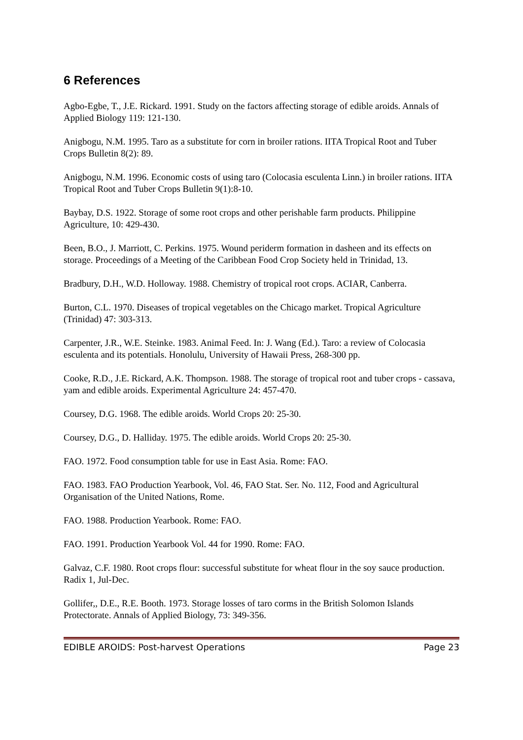6 References
Agbo-Egbe, T., J.E. Rickard. 1991. Study on the factors affecting storage of edible aroids. Annals of Applied Biology 119: 121-130.
Anigbogu, N.M. 1995. Taro as a substitute for corn in broiler rations. IITA Tropical Root and Tuber Crops Bulletin 8(2): 89.
Anigbogu, N.M. 1996. Economic costs of using taro (Colocasia esculenta Linn.) in broiler rations. IITA Tropical Root and Tuber Crops Bulletin 9(1):8-10.
Baybay, D.S. 1922. Storage of some root crops and other perishable farm products. Philippine Agriculture, 10: 429-430.
Been, B.O., J. Marriott, C. Perkins. 1975. Wound periderm formation in dasheen and its effects on storage. Proceedings of a Meeting of the Caribbean Food Crop Society held in Trinidad, 13.
Bradbury, D.H., W.D. Holloway. 1988. Chemistry of tropical root crops. ACIAR, Canberra.
Burton, C.L. 1970. Diseases of tropical vegetables on the Chicago market. Tropical Agriculture (Trinidad) 47: 303-313.
Carpenter, J.R., W.E. Steinke. 1983. Animal Feed. In: J. Wang (Ed.). Taro: a review of Colocasia esculenta and its potentials. Honolulu, University of Hawaii Press, 268-300 pp.
Cooke, R.D., J.E. Rickard, A.K. Thompson. 1988. The storage of tropical root and tuber crops - cassava, yam and edible aroids. Experimental Agriculture 24: 457-470.
Coursey, D.G. 1968. The edible aroids. World Crops 20: 25-30.
Coursey, D.G., D. Halliday. 1975. The edible aroids. World Crops 20: 25-30.
FAO. 1972. Food consumption table for use in East Asia. Rome: FAO.
FAO. 1983. FAO Production Yearbook, Vol. 46, FAO Stat. Ser. No. 112, Food and Agricultural Organisation of the United Nations, Rome.
FAO. 1988. Production Yearbook. Rome: FAO.
FAO. 1991. Production Yearbook Vol. 44 for 1990. Rome: FAO.
Galvaz, C.F. 1980. Root crops flour: successful substitute for wheat flour in the soy sauce production. Radix 1, Jul-Dec.
Gollifer,, D.E., R.E. Booth. 1973. Storage losses of taro corms in the British Solomon Islands Protectorate. Annals of Applied Biology, 73: 349-356.
EDIBLE AROIDS: Post-harvest Operations Page 23